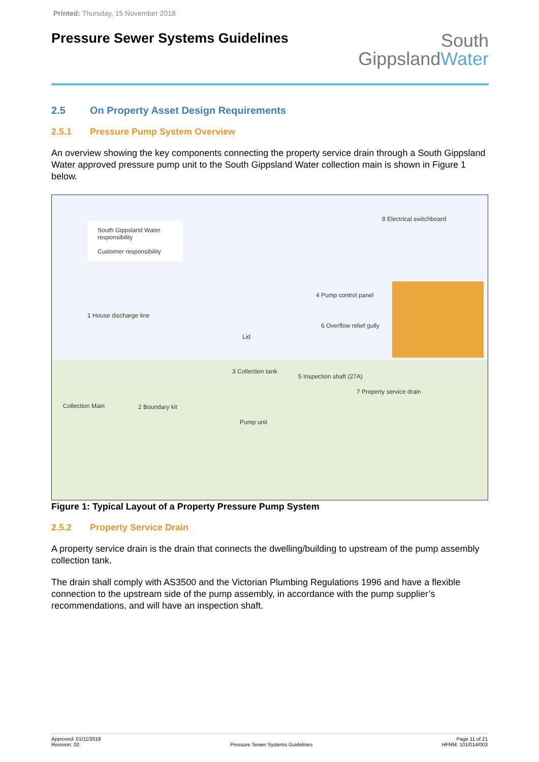Printed: Thursday, 15 November 2018
Pressure Sewer Systems Guidelines
South
GippslandWater
2.5 On Property Asset Design Requirements
2.5.1 Pressure Pump System Overview
An overview showing the key components connecting the property service drain through a South Gippsland Water approved pressure pump unit to the South Gippsland Water collection main is shown in Figure 1 below.
South Gippsland Water responsibility
Customer responsibility
8 Electrical switchboard
4 Pump control panel
6 Overflow relief gully
1 House discharge line
Lid
3 Collection tank
Pump unit
5 Inspection shaft (27A)
7 Property service drain
Collection Main 2 Boundary kit
Figure 1: Typical Layout of a Property Pressure Pump System
2.5.2 Property Service Drain
A property service drain is the drain that connects the dwelling/building to upstream of the pump assembly collection tank.
The drain shall comply with AS3500 and the Victorian Plumbing Regulations 1996 and have a flexible connection to the upstream side of the pump assembly, in accordance with the pump supplier’s recommendations, and will have an inspection shaft.
Approved: 01/11/2018
Revision: 02
Pressure Sewer Systems Guidelines
Page 11 of 21
HPRM: 101/014/003